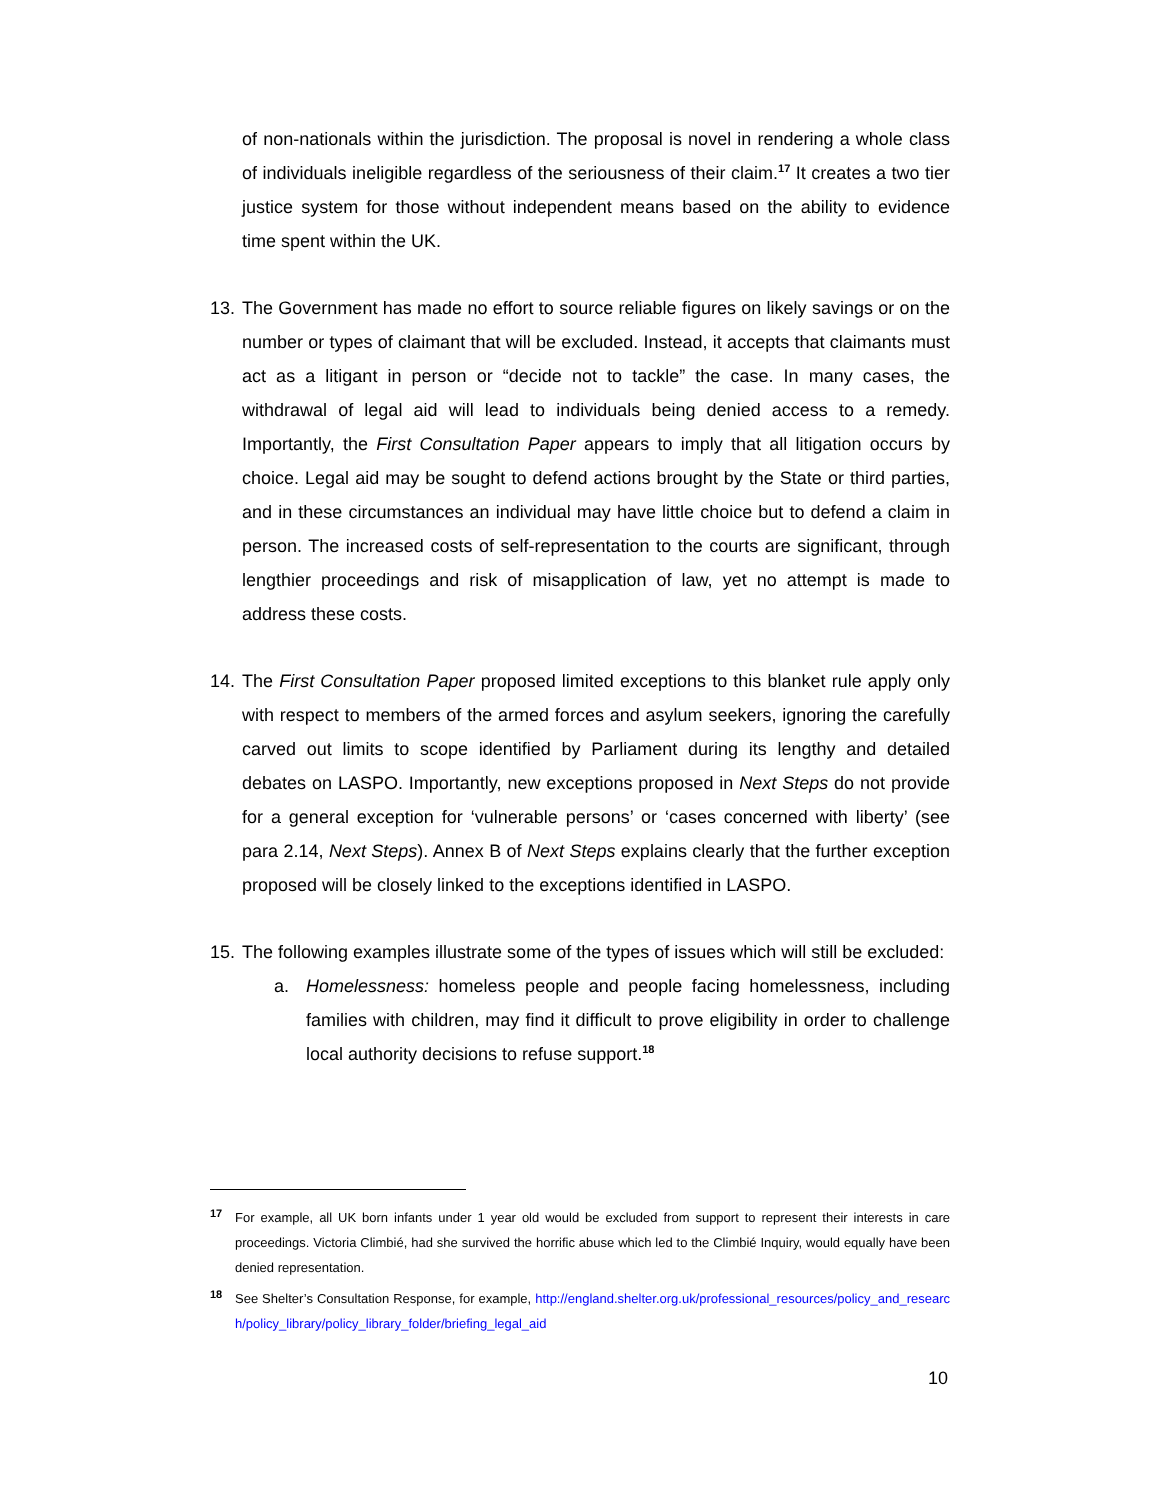of non-nationals within the jurisdiction. The proposal is novel in rendering a whole class of individuals ineligible regardless of the seriousness of their claim.<sup>17</sup> It creates a two tier justice system for those without independent means based on the ability to evidence time spent within the UK.
13. The Government has made no effort to source reliable figures on likely savings or on the number or types of claimant that will be excluded. Instead, it accepts that claimants must act as a litigant in person or “decide not to tackle” the case. In many cases, the withdrawal of legal aid will lead to individuals being denied access to a remedy. Importantly, the First Consultation Paper appears to imply that all litigation occurs by choice. Legal aid may be sought to defend actions brought by the State or third parties, and in these circumstances an individual may have little choice but to defend a claim in person. The increased costs of self-representation to the courts are significant, through lengthier proceedings and risk of misapplication of law, yet no attempt is made to address these costs.
14. The First Consultation Paper proposed limited exceptions to this blanket rule apply only with respect to members of the armed forces and asylum seekers, ignoring the carefully carved out limits to scope identified by Parliament during its lengthy and detailed debates on LASPO. Importantly, new exceptions proposed in Next Steps do not provide for a general exception for ‘vulnerable persons’ or ‘cases concerned with liberty’ (see para 2.14, Next Steps). Annex B of Next Steps explains clearly that the further exception proposed will be closely linked to the exceptions identified in LASPO.
15. The following examples illustrate some of the types of issues which will still be excluded:
a. Homelessness: homeless people and people facing homelessness, including families with children, may find it difficult to prove eligibility in order to challenge local authority decisions to refuse support.<sup>18</sup>
<sup>17</sup> For example, all UK born infants under 1 year old would be excluded from support to represent their interests in care proceedings. Victoria Climbié, had she survived the horrific abuse which led to the Climbié Inquiry, would equally have been denied representation.
<sup>18</sup> See Shelter’s Consultation Response, for example, http://england.shelter.org.uk/professional_resources/policy_and_research/policy_library/policy_library_folder/briefing_legal_aid
10